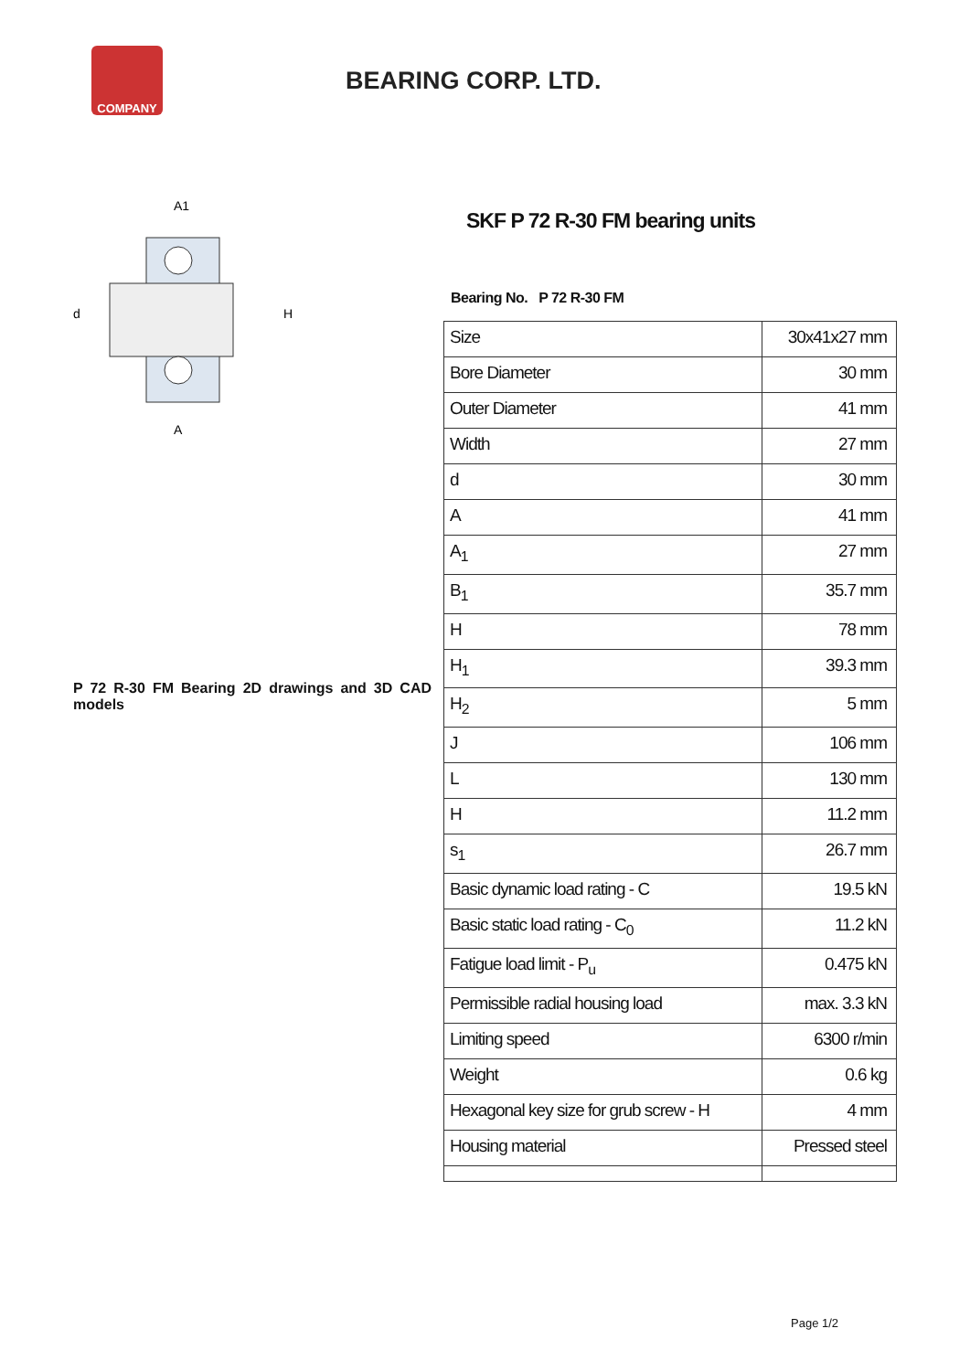COMPANY
BEARING CORP. LTD.
d
H
A1
A
P 72 R-30 FM Bearing 2D drawings and 3D CAD models
SKF P 72 R-30 FM bearing units
Bearing No. P 72 R-30 FM
| Size | 30x41x27 mm |
| Bore Diameter | 30 mm |
| Outer Diameter | 41 mm |
| Width | 27 mm |
| d | 30 mm |
| A | 41 mm |
| A<sub>1</sub> | 27 mm |
| B<sub>1</sub> | 35.7 mm |
| H | 78 mm |
| H<sub>1</sub> | 39.3 mm |
| H<sub>2</sub> | 5 mm |
| J | 106 mm |
| L | 130 mm |
| H | 11.2 mm |
| s<sub>1</sub> | 26.7 mm |
| Basic dynamic load rating - C | 19.5 kN |
| Basic static load rating - C<sub>0</sub> | 11.2 kN |
| Fatigue load limit - P<sub>u</sub> | 0.475 kN |
| Permissible radial housing load | max. 3.3 kN |
| Limiting speed | 6300 r/min |
| Weight | 0.6 kg |
| Hexagonal key size for grub screw - H | 4 mm |
| Housing material | Pressed steel |
Page 1/2